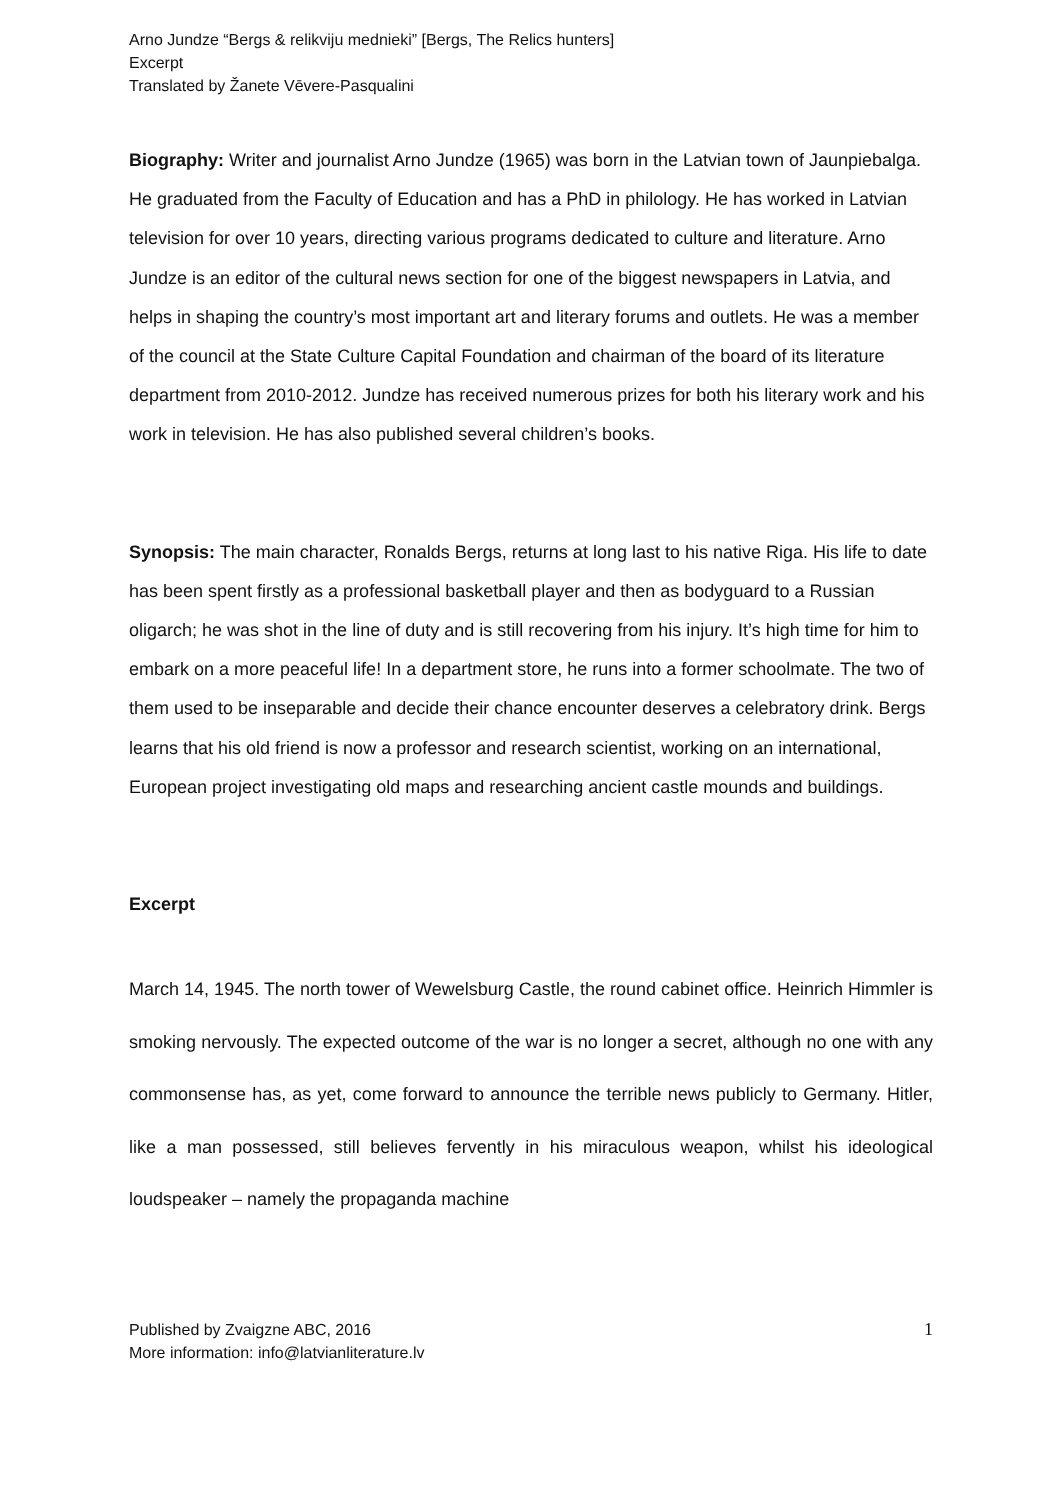Arno Jundze “Bergs & relikviju mednieki” [Bergs, The Relics hunters]
Excerpt
Translated by Žanete Vēvere-Pasqualini
Biography: Writer and journalist Arno Jundze (1965) was born in the Latvian town of Jaunpiebalga. He graduated from the Faculty of Education and has a PhD in philology. He has worked in Latvian television for over 10 years, directing various programs dedicated to culture and literature. Arno Jundze is an editor of the cultural news section for one of the biggest newspapers in Latvia, and helps in shaping the country’s most important art and literary forums and outlets. He was a member of the council at the State Culture Capital Foundation and chairman of the board of its literature department from 2010-2012. Jundze has received numerous prizes for both his literary work and his work in television. He has also published several children’s books.
Synopsis: The main character, Ronalds Bergs, returns at long last to his native Riga. His life to date has been spent firstly as a professional basketball player and then as bodyguard to a Russian oligarch; he was shot in the line of duty and is still recovering from his injury. It’s high time for him to embark on a more peaceful life! In a department store, he runs into a former schoolmate. The two of them used to be inseparable and decide their chance encounter deserves a celebratory drink. Bergs learns that his old friend is now a professor and research scientist, working on an international, European project investigating old maps and researching ancient castle mounds and buildings.
Excerpt
March 14, 1945. The north tower of Wewelsburg Castle, the round cabinet office. Heinrich Himmler is smoking nervously. The expected outcome of the war is no longer a secret, although no one with any commonsense has, as yet, come forward to announce the terrible news publicly to Germany. Hitler, like a man possessed, still believes fervently in his miraculous weapon, whilst his ideological loudspeaker – namely the propaganda machine
Published by Zvaigzne ABC, 2016
More information: info@latvianliterature.lv
1